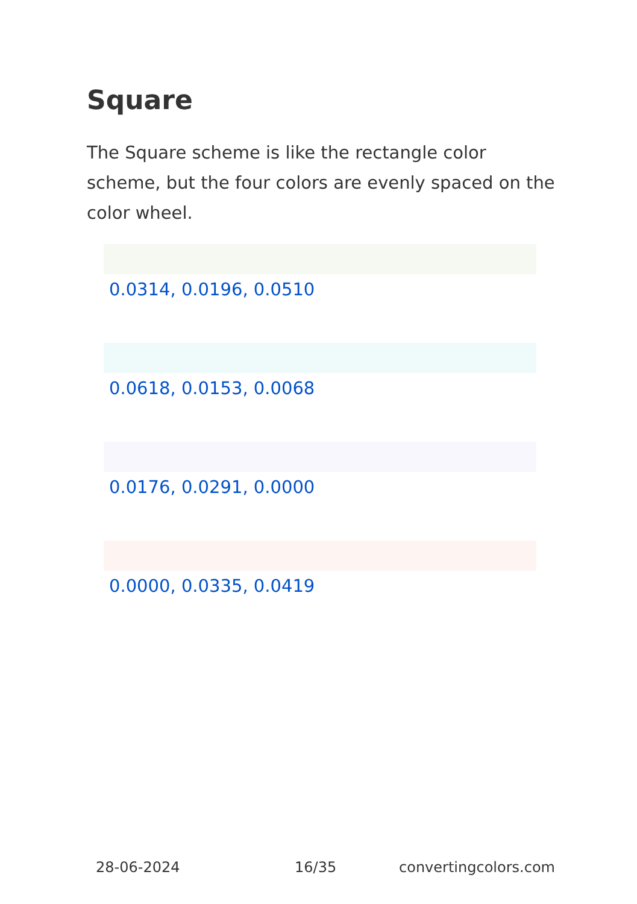Square
The Square scheme is like the rectangle color scheme, but the four colors are evenly spaced on the color wheel.
0.0314, 0.0196, 0.0510
0.0618, 0.0153, 0.0068
0.0176, 0.0291, 0.0000
0.0000, 0.0335, 0.0419
28-06-2024 16/35 convertingcolors.com